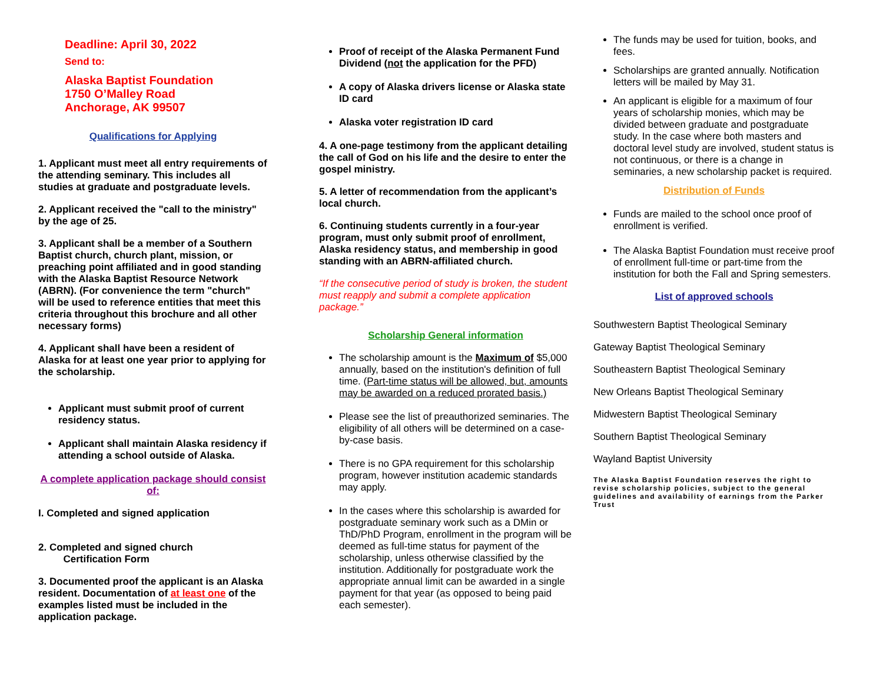Deadline: April 30, 2022
Send to:
Alaska Baptist Foundation
1750 O’Malley Road
Anchorage, AK 99507
Qualifications for Applying
1. Applicant must meet all entry requirements of the attending seminary. This includes all studies at graduate and postgraduate levels.
2. Applicant received the "call to the ministry" by the age of 25.
3. Applicant shall be a member of a Southern Baptist church, church plant, mission, or preaching point affiliated and in good standing with the Alaska Baptist Resource Network (ABRN). (For convenience the term "church" will be used to reference entities that meet this criteria throughout this brochure and all other necessary forms)
4. Applicant shall have been a resident of Alaska for at least one year prior to applying for the scholarship.
Applicant must submit proof of current residency status.
Applicant shall maintain Alaska residency if attending a school outside of Alaska.
A complete application package should consist of:
I. Completed and signed application
2. Completed and signed church
Certification Form
3. Documented proof the applicant is an Alaska resident. Documentation of at least one of the examples listed must be included in the application package.
Proof of receipt of the Alaska Permanent Fund Dividend (not the application for the PFD)
A copy of Alaska drivers license or Alaska state ID card
Alaska voter registration ID card
4. A one-page testimony from the applicant detailing the call of God on his life and the desire to enter the gospel ministry.
5. A letter of recommendation from the applicant’s local church.
6. Continuing students currently in a four-year program, must only submit proof of enrollment, Alaska residency status, and membership in good standing with an ABRN-affiliated church.
“If the consecutive period of study is broken, the student must reapply and submit a complete application package.”
Scholarship General information
The scholarship amount is the Maximum of $5,000 annually, based on the institution's definition of full time. (Part-time status will be allowed, but, amounts may be awarded on a reduced prorated basis.)
Please see the list of preauthorized seminaries. The eligibility of all others will be determined on a case-by-case basis.
There is no GPA requirement for this scholarship program, however institution academic standards may apply.
In the cases where this scholarship is awarded for postgraduate seminary work such as a DMin or ThD/PhD Program, enrollment in the program will be deemed as full-time status for payment of the scholarship, unless otherwise classified by the institution. Additionally for postgraduate work the appropriate annual limit can be awarded in a single payment for that year (as opposed to being paid each semester).
The funds may be used for tuition, books, and fees.
Scholarships are granted annually. Notification letters will be mailed by May 31.
An applicant is eligible for a maximum of four years of scholarship monies, which may be divided between graduate and postgraduate study. In the case where both masters and doctoral level study are involved, student status is not continuous, or there is a change in seminaries, a new scholarship packet is required.
Distribution of Funds
Funds are mailed to the school once proof of enrollment is verified.
The Alaska Baptist Foundation must receive proof of enrollment full-time or part-time from the institution for both the Fall and Spring semesters.
List of approved schools
Southwestern Baptist Theological Seminary
Gateway Baptist Theological Seminary
Southeastern Baptist Theological Seminary
New Orleans Baptist Theological Seminary
Midwestern Baptist Theological Seminary
Southern Baptist Theological Seminary
Wayland Baptist University
The Alaska Baptist Foundation reserves the right to revise scholarship policies, subject to the general guidelines and availability of earnings from the Parker Trust